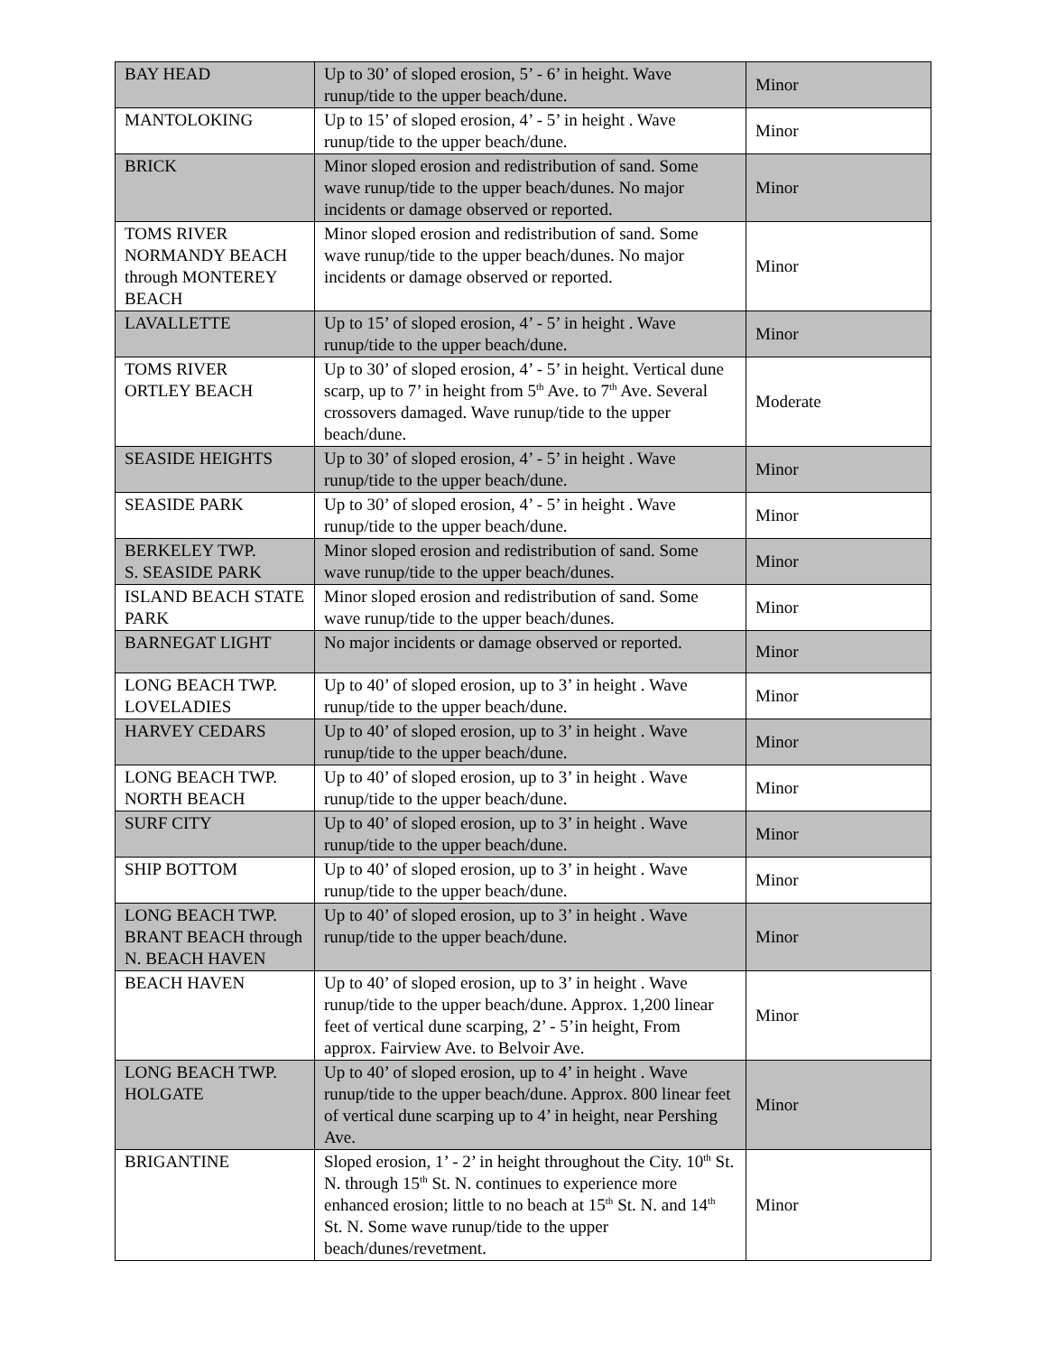| BAY HEAD | Up to 30’ of sloped erosion, 5’ - 6’ in height. Wave runup/tide to the upper beach/dune. | Minor |
| MANTOLOKING | Up to 15’ of sloped erosion, 4’ - 5’ in height . Wave runup/tide to the upper beach/dune. | Minor |
| BRICK | Minor sloped erosion and redistribution of sand. Some wave runup/tide to the upper beach/dunes. No major incidents or damage observed or reported. | Minor |
| TOMS RIVER NORMANDY BEACH through MONTEREY BEACH | Minor sloped erosion and redistribution of sand. Some wave runup/tide to the upper beach/dunes. No major incidents or damage observed or reported. | Minor |
| LAVALLETTE | Up to 15’ of sloped erosion, 4’ - 5’ in height . Wave runup/tide to the upper beach/dune. | Minor |
| TOMS RIVER ORTLEY BEACH | Up to 30’ of sloped erosion, 4’ - 5’ in height. Vertical dune scarp, up to 7’ in height from 5<sup>th</sup> Ave. to 7<sup>th</sup> Ave. Several crossovers damaged. Wave runup/tide to the upper beach/dune. | Moderate |
| SEASIDE HEIGHTS | Up to 30’ of sloped erosion, 4’ - 5’ in height . Wave runup/tide to the upper beach/dune. | Minor |
| SEASIDE PARK | Up to 30’ of sloped erosion, 4’ - 5’ in height . Wave runup/tide to the upper beach/dune. | Minor |
| BERKELEY TWP. S. SEASIDE PARK | Minor sloped erosion and redistribution of sand. Some wave runup/tide to the upper beach/dunes. | Minor |
| ISLAND BEACH STATE PARK | Minor sloped erosion and redistribution of sand. Some wave runup/tide to the upper beach/dunes. | Minor |
| BARNEGAT LIGHT | No major incidents or damage observed or reported. | Minor |
| LONG BEACH TWP. LOVELADIES | Up to 40’ of sloped erosion, up to 3’ in height . Wave runup/tide to the upper beach/dune. | Minor |
| HARVEY CEDARS | Up to 40’ of sloped erosion, up to 3’ in height . Wave runup/tide to the upper beach/dune. | Minor |
| LONG BEACH TWP. NORTH BEACH | Up to 40’ of sloped erosion, up to 3’ in height . Wave runup/tide to the upper beach/dune. | Minor |
| SURF CITY | Up to 40’ of sloped erosion, up to 3’ in height . Wave runup/tide to the upper beach/dune. | Minor |
| SHIP BOTTOM | Up to 40’ of sloped erosion, up to 3’ in height . Wave runup/tide to the upper beach/dune. | Minor |
| LONG BEACH TWP. BRANT BEACH through N. BEACH HAVEN | Up to 40’ of sloped erosion, up to 3’ in height . Wave runup/tide to the upper beach/dune. | Minor |
| BEACH HAVEN | Up to 40’ of sloped erosion, up to 3’ in height . Wave runup/tide to the upper beach/dune. Approx. 1,200 linear feet of vertical dune scarping, 2’ - 5’in height, From approx. Fairview Ave. to Belvoir Ave. | Minor |
| LONG BEACH TWP. HOLGATE | Up to 40’ of sloped erosion, up to 4’ in height . Wave runup/tide to the upper beach/dune. Approx. 800 linear feet of vertical dune scarping up to 4’ in height, near Pershing Ave. | Minor |
| BRIGANTINE | Sloped erosion, 1’ - 2’ in height throughout the City. 10<sup>th</sup> St. N. through 15<sup>th</sup> St. N. continues to experience more enhanced erosion; little to no beach at 15<sup>th</sup> St. N. and 14<sup>th</sup> St. N. Some wave runup/tide to the upper beach/dunes/revetment. | Minor |